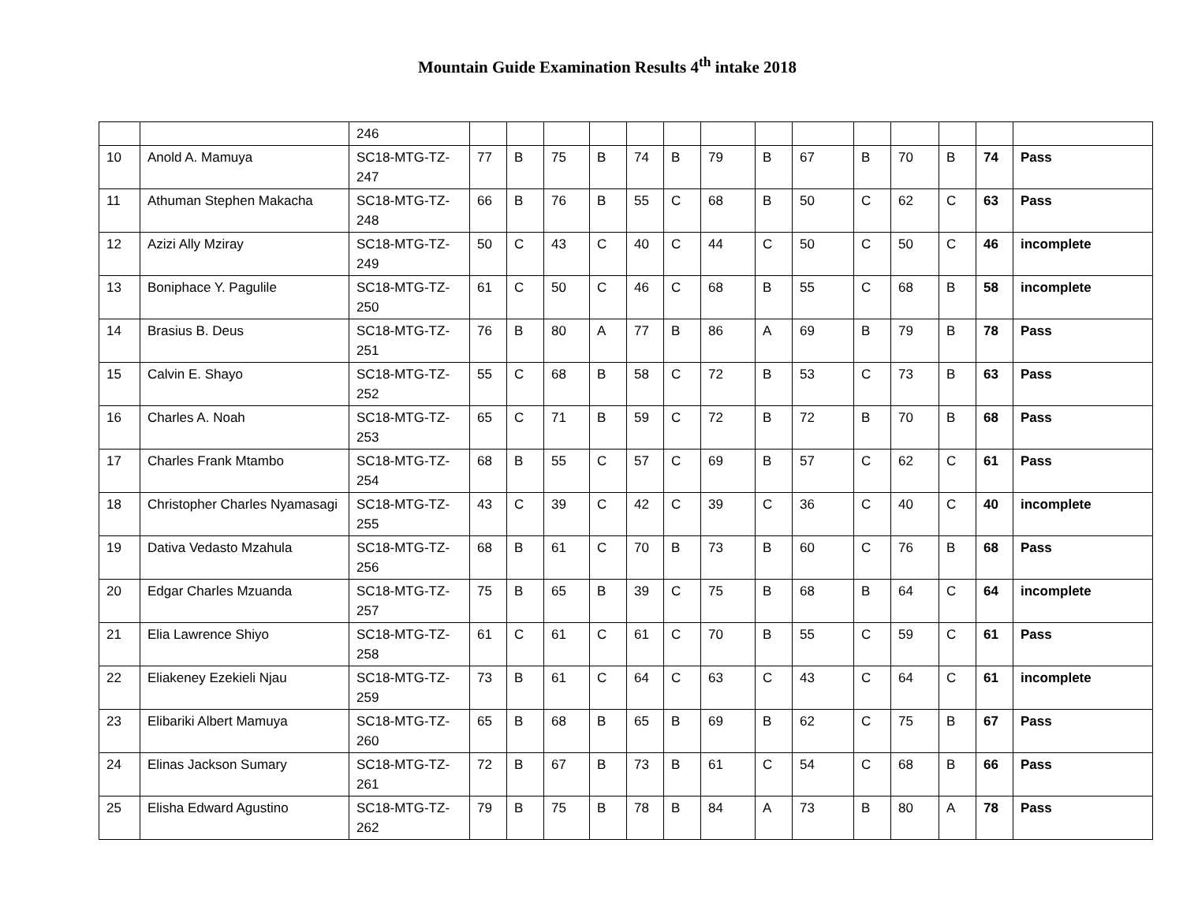Mountain Guide Examination Results 4<sup>th</sup> intake 2018
| | | 246 | | | | | | | | | | | | | | |
| 10 | Anold A. Mamuya | SC18-MTG-TZ-247 | 77 | B | 75 | B | 74 | B | 79 | B | 67 | B | 70 | B | 74 | Pass |
| 11 | Athuman Stephen Makacha | SC18-MTG-TZ-248 | 66 | B | 76 | B | 55 | C | 68 | B | 50 | C | 62 | C | 63 | Pass |
| 12 | Azizi Ally Mziray | SC18-MTG-TZ-249 | 50 | C | 43 | C | 40 | C | 44 | C | 50 | C | 50 | C | 46 | incomplete |
| 13 | Boniphace Y. Pagulile | SC18-MTG-TZ-250 | 61 | C | 50 | C | 46 | C | 68 | B | 55 | C | 68 | B | 58 | incomplete |
| 14 | Brasius B. Deus | SC18-MTG-TZ-251 | 76 | B | 80 | A | 77 | B | 86 | A | 69 | B | 79 | B | 78 | Pass |
| 15 | Calvin E. Shayo | SC18-MTG-TZ-252 | 55 | C | 68 | B | 58 | C | 72 | B | 53 | C | 73 | B | 63 | Pass |
| 16 | Charles A. Noah | SC18-MTG-TZ-253 | 65 | C | 71 | B | 59 | C | 72 | B | 72 | B | 70 | B | 68 | Pass |
| 17 | Charles Frank Mtambo | SC18-MTG-TZ-254 | 68 | B | 55 | C | 57 | C | 69 | B | 57 | C | 62 | C | 61 | Pass |
| 18 | Christopher Charles Nyamasagi | SC18-MTG-TZ-255 | 43 | C | 39 | C | 42 | C | 39 | C | 36 | C | 40 | C | 40 | incomplete |
| 19 | Dativa Vedasto Mzahula | SC18-MTG-TZ-256 | 68 | B | 61 | C | 70 | B | 73 | B | 60 | C | 76 | B | 68 | Pass |
| 20 | Edgar Charles Mzuanda | SC18-MTG-TZ-257 | 75 | B | 65 | B | 39 | C | 75 | B | 68 | B | 64 | C | 64 | incomplete |
| 21 | Elia Lawrence Shiyo | SC18-MTG-TZ-258 | 61 | C | 61 | C | 61 | C | 70 | B | 55 | C | 59 | C | 61 | Pass |
| 22 | Eliakeney Ezekieli Njau | SC18-MTG-TZ-259 | 73 | B | 61 | C | 64 | C | 63 | C | 43 | C | 64 | C | 61 | incomplete |
| 23 | Elibariki Albert Mamuya | SC18-MTG-TZ-260 | 65 | B | 68 | B | 65 | B | 69 | B | 62 | C | 75 | B | 67 | Pass |
| 24 | Elinas Jackson Sumary | SC18-MTG-TZ-261 | 72 | B | 67 | B | 73 | B | 61 | C | 54 | C | 68 | B | 66 | Pass |
| 25 | Elisha Edward Agustino | SC18-MTG-TZ-262 | 79 | B | 75 | B | 78 | B | 84 | A | 73 | B | 80 | A | 78 | Pass |